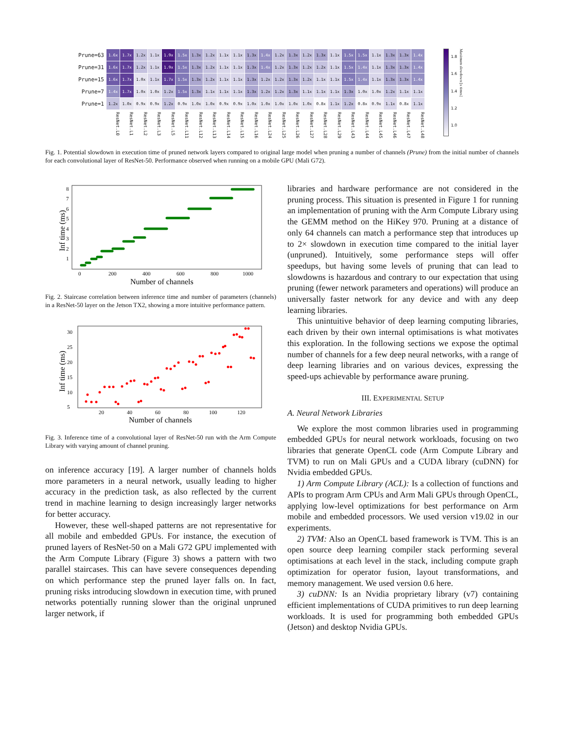| Prune=63 | 1.6x | 1.7x | 1.2x | 1.1x | 1.9x | 1.5x | 1.3x | 1.2x | 1.1x | 1.1x | 1.3x | 1.4x | 1.2x | 1.3x | 1.2x | 1.3x | 1.1x | 1.5x | 1.5x | 1.1x | 1.3x | 1.3x | 1.4x |
| Prune=31 | 1.6x | 1.7x | 1.2x | 1.1x | 1.9x | 1.5x | 1.3x | 1.2x | 1.1x | 1.1x | 1.3x | 1.4x | 1.2x | 1.3x | 1.2x | 1.2x | 1.1x | 1.5x | 1.4x | 1.1x | 1.3x | 1.3x | 1.4x |
| Prune=15 | 1.6x | 1.7x | 1.0x | 1.1x | 1.7x | 1.5x | 1.3x | 1.2x | 1.1x | 1.1x | 1.3x | 1.2x | 1.2x | 1.3x | 1.2x | 1.1x | 1.1x | 1.5x | 1.4x | 1.1x | 1.3x | 1.3x | 1.4x |
| Prune=7 | 1.4x | 1.7x | 1.0x | 1.0x | 1.2x | 1.5x | 1.3x | 1.1x | 1.1x | 1.1x | 1.3x | 1.2x | 1.2x | 1.3x | 1.1x | 1.1x | 1.1x | 1.3x | 1.0x | 1.0x | 1.2x | 1.1x | 1.1x |
| Prune=1 | 1.2x | 1.0x | 0.9x | 0.9x | 1.2x | 0.9x | 1.0x | 1.0x | 0.9x | 0.9x | 1.0x | 1.0x | 1.0x | 1.0x | 1.0x | 0.8x | 1.1x | 1.2x | 0.8x | 0.9x | 1.1x | 0.8x | 1.1x |
| | ResNet.L0 | ResNet.L1 | ResNet.L2 | ResNet.L3 | ResNet.L5 | ResNet.L11 | ResNet.L12 | ResNet.L13 | ResNet.L14 | ResNet.L15 | ResNet.L16 | ResNet.L24 | ResNet.L25 | ResNet.L26 | ResNet.L27 | ResNet.L28 | ResNet.L29 | ResNet.L43 | ResNet.L44 | ResNet.L45 | ResNet.L46 | ResNet.L47 | ResNet.L48 |
1.8
1.6
1.4
1.2
1.0
Maximum slowdown [x times]
Fig. 1. Potential slowdown in execution time of pruned network layers compared to original large model when pruning a number of channels (Prune) from the initial number of channels for each convolutional layer of ResNet-50. Performance observed when running on a mobile GPU (Mali G72).
1
2
3
4
5
6
7
8
0
200
400
600
800
1000
Inf time (ms)
Number of channels
Fig. 2. Staircase correlation between inference time and number of parameters (channels) in a ResNet-50 layer on the Jetson TX2, showing a more intuitive performance pattern.
5
10
15
20
25
30
20
40
60
80
100
120
Inf time (ms)
Number of channels
Fig. 3. Inference time of a convolutional layer of ResNet-50 run with the Arm Compute Library with varying amount of channel pruning.
on inference accuracy [19]. A larger number of channels holds more parameters in a neural network, usually leading to higher accuracy in the prediction task, as also reflected by the current trend in machine learning to design increasingly larger networks for better accuracy.
However, these well-shaped patterns are not representative for all mobile and embedded GPUs. For instance, the execution of pruned layers of ResNet-50 on a Mali G72 GPU implemented with the Arm Compute Library (Figure 3) shows a pattern with two parallel staircases. This can have severe consequences depending on which performance step the pruned layer falls on. In fact, pruning risks introducing slowdown in execution time, with pruned networks potentially running slower than the original unpruned larger network, if
libraries and hardware performance are not considered in the pruning process. This situation is presented in Figure 1 for running an implementation of pruning with the Arm Compute Library using the GEMM method on the HiKey 970. Pruning at a distance of only 64 channels can match a performance step that introduces up to 2× slowdown in execution time compared to the initial layer (unpruned). Intuitively, some performance steps will offer speedups, but having some levels of pruning that can lead to slowdowns is hazardous and contrary to our expectation that using pruning (fewer network parameters and operations) will produce an universally faster network for any device and with any deep learning libraries.
This unintuitive behavior of deep learning computing libraries, each driven by their own internal optimisations is what motivates this exploration. In the following sections we expose the optimal number of channels for a few deep neural networks, with a range of deep learning libraries and on various devices, expressing the speed-ups achievable by performance aware pruning.
III. EXPERIMENTAL SETUP
A. Neural Network Libraries
We explore the most common libraries used in programming embedded GPUs for neural network workloads, focusing on two libraries that generate OpenCL code (Arm Compute Library and TVM) to run on Mali GPUs and a CUDA library (cuDNN) for Nvidia embedded GPUs.
1) Arm Compute Library (ACL): Is a collection of functions and APIs to program Arm CPUs and Arm Mali GPUs through OpenCL, applying low-level optimizations for best performance on Arm mobile and embedded processors. We used version v19.02 in our experiments.
2) TVM: Also an OpenCL based framework is TVM. This is an open source deep learning compiler stack performing several optimisations at each level in the stack, including compute graph optimization for operator fusion, layout transformations, and memory management. We used version 0.6 here.
3) cuDNN: Is an Nvidia proprietary library (v7) containing efficient implementations of CUDA primitives to run deep learning workloads. It is used for programming both embedded GPUs (Jetson) and desktop Nvidia GPUs.